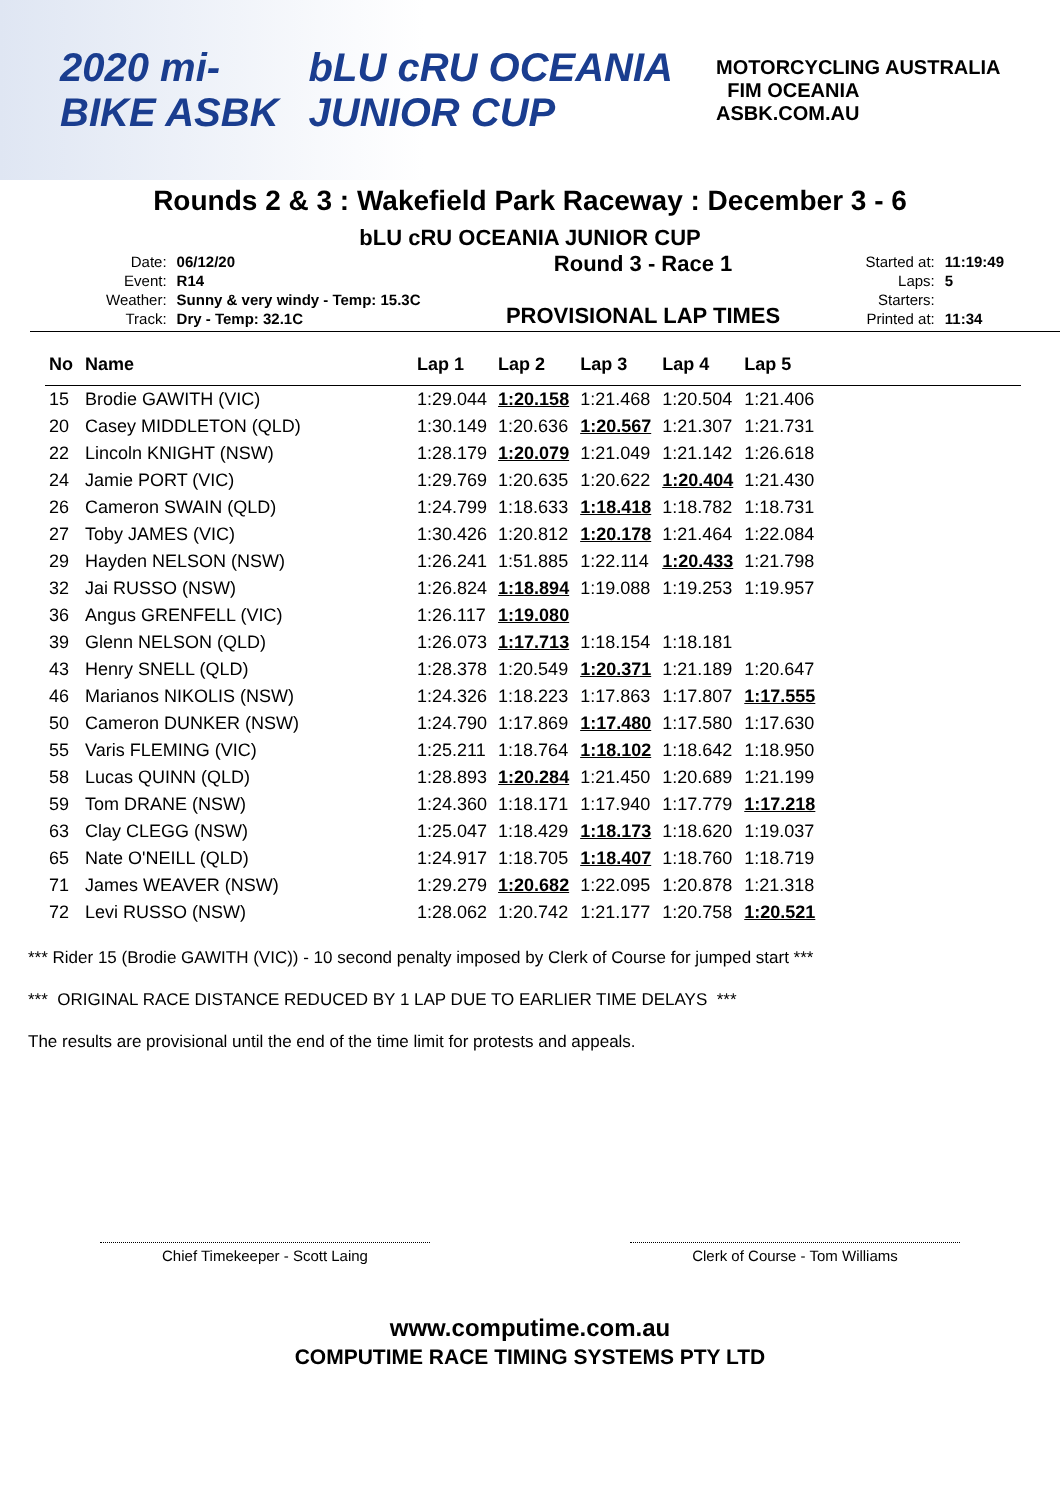2020 mi-BIKE ASBK bLU cRU OCEANIA JUNIOR CUP MOTORCYCLING AUSTRALIA FIM OCEANIA
ASBK.COM.AU
Rounds 2 & 3 : Wakefield Park Raceway : December 3 - 6
bLU cRU OCEANIA JUNIOR CUP
| Date: | 06/12/20 |
| Event: | R14 |
| Weather: | Sunny & very windy - Temp: 15.3C |
| Track: | Dry - Temp: 32.1C |
Round 3 - Race 1
PROVISIONAL LAP TIMES
| Started at: | 11:19:49 |
| Laps: | 5 |
| Starters: | |
| Printed at: | 11:34 |
| No | Name | Lap 1 | Lap 2 | Lap 3 | Lap 4 | Lap 5 |
| --- | --- | --- | --- | --- | --- | --- |
| 15 | Brodie GAWITH (VIC) | 1:29.044 | 1:20.158 | 1:21.468 | 1:20.504 | 1:21.406 |
| 20 | Casey MIDDLETON (QLD) | 1:30.149 | 1:20.636 | 1:20.567 | 1:21.307 | 1:21.731 |
| 22 | Lincoln KNIGHT (NSW) | 1:28.179 | 1:20.079 | 1:21.049 | 1:21.142 | 1:26.618 |
| 24 | Jamie PORT (VIC) | 1:29.769 | 1:20.635 | 1:20.622 | 1:20.404 | 1:21.430 |
| 26 | Cameron SWAIN (QLD) | 1:24.799 | 1:18.633 | 1:18.418 | 1:18.782 | 1:18.731 |
| 27 | Toby JAMES (VIC) | 1:30.426 | 1:20.812 | 1:20.178 | 1:21.464 | 1:22.084 |
| 29 | Hayden NELSON (NSW) | 1:26.241 | 1:51.885 | 1:22.114 | 1:20.433 | 1:21.798 |
| 32 | Jai RUSSO (NSW) | 1:26.824 | 1:18.894 | 1:19.088 | 1:19.253 | 1:19.957 |
| 36 | Angus GRENFELL (VIC) | 1:26.117 | 1:19.080 | | | |
| 39 | Glenn NELSON (QLD) | 1:26.073 | 1:17.713 | 1:18.154 | 1:18.181 | |
| 43 | Henry SNELL (QLD) | 1:28.378 | 1:20.549 | 1:20.371 | 1:21.189 | 1:20.647 |
| 46 | Marianos NIKOLIS (NSW) | 1:24.326 | 1:18.223 | 1:17.863 | 1:17.807 | 1:17.555 |
| 50 | Cameron DUNKER (NSW) | 1:24.790 | 1:17.869 | 1:17.480 | 1:17.580 | 1:17.630 |
| 55 | Varis FLEMING (VIC) | 1:25.211 | 1:18.764 | 1:18.102 | 1:18.642 | 1:18.950 |
| 58 | Lucas QUINN (QLD) | 1:28.893 | 1:20.284 | 1:21.450 | 1:20.689 | 1:21.199 |
| 59 | Tom DRANE (NSW) | 1:24.360 | 1:18.171 | 1:17.940 | 1:17.779 | 1:17.218 |
| 63 | Clay CLEGG (NSW) | 1:25.047 | 1:18.429 | 1:18.173 | 1:18.620 | 1:19.037 |
| 65 | Nate O'NEILL (QLD) | 1:24.917 | 1:18.705 | 1:18.407 | 1:18.760 | 1:18.719 |
| 71 | James WEAVER (NSW) | 1:29.279 | 1:20.682 | 1:22.095 | 1:20.878 | 1:21.318 |
| 72 | Levi RUSSO (NSW) | 1:28.062 | 1:20.742 | 1:21.177 | 1:20.758 | 1:20.521 |
*** Rider 15 (Brodie GAWITH (VIC)) - 10 second penalty imposed by Clerk of Course for jumped start ***
*** ORIGINAL RACE DISTANCE REDUCED BY 1 LAP DUE TO EARLIER TIME DELAYS ***
The results are provisional until the end of the time limit for protests and appeals.
Chief Timekeeper - Scott Laing Clerk of Course - Tom Williams
www.computime.com.au
COMPUTIME RACE TIMING SYSTEMS PTY LTD